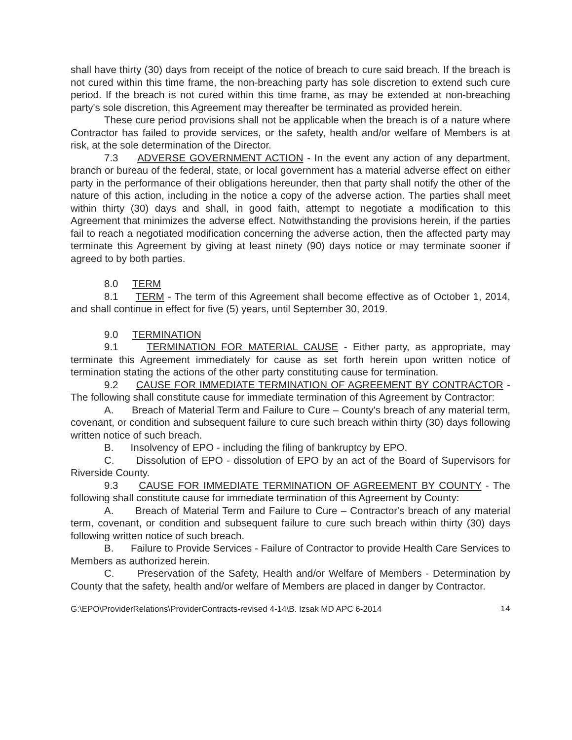shall have thirty (30) days from receipt of the notice of breach to cure said breach. If the breach is not cured within this time frame, the non-breaching party has sole discretion to extend such cure period. If the breach is not cured within this time frame, as may be extended at non-breaching party's sole discretion, this Agreement may thereafter be terminated as provided herein.
These cure period provisions shall not be applicable when the breach is of a nature where Contractor has failed to provide services, or the safety, health and/or welfare of Members is at risk, at the sole determination of the Director.
7.3 ADVERSE GOVERNMENT ACTION - In the event any action of any department, branch or bureau of the federal, state, or local government has a material adverse effect on either party in the performance of their obligations hereunder, then that party shall notify the other of the nature of this action, including in the notice a copy of the adverse action. The parties shall meet within thirty (30) days and shall, in good faith, attempt to negotiate a modification to this Agreement that minimizes the adverse effect. Notwithstanding the provisions herein, if the parties fail to reach a negotiated modification concerning the adverse action, then the affected party may terminate this Agreement by giving at least ninety (90) days notice or may terminate sooner if agreed to by both parties.
8.0 TERM
8.1 TERM - The term of this Agreement shall become effective as of October 1, 2014, and shall continue in effect for five (5) years, until September 30, 2019.
9.0 TERMINATION
9.1 TERMINATION FOR MATERIAL CAUSE - Either party, as appropriate, may terminate this Agreement immediately for cause as set forth herein upon written notice of termination stating the actions of the other party constituting cause for termination.
9.2 CAUSE FOR IMMEDIATE TERMINATION OF AGREEMENT BY CONTRACTOR - The following shall constitute cause for immediate termination of this Agreement by Contractor:
A. Breach of Material Term and Failure to Cure – County's breach of any material term, covenant, or condition and subsequent failure to cure such breach within thirty (30) days following written notice of such breach.
B. Insolvency of EPO - including the filing of bankruptcy by EPO.
C. Dissolution of EPO - dissolution of EPO by an act of the Board of Supervisors for Riverside County.
9.3 CAUSE FOR IMMEDIATE TERMINATION OF AGREEMENT BY COUNTY - The following shall constitute cause for immediate termination of this Agreement by County:
A. Breach of Material Term and Failure to Cure – Contractor's breach of any material term, covenant, or condition and subsequent failure to cure such breach within thirty (30) days following written notice of such breach.
B. Failure to Provide Services - Failure of Contractor to provide Health Care Services to Members as authorized herein.
C. Preservation of the Safety, Health and/or Welfare of Members - Determination by County that the safety, health and/or welfare of Members are placed in danger by Contractor.
G:\EPO\ProviderRelations\ProviderContracts-revised 4-14\B. Izsak MD APC 6-2014 14